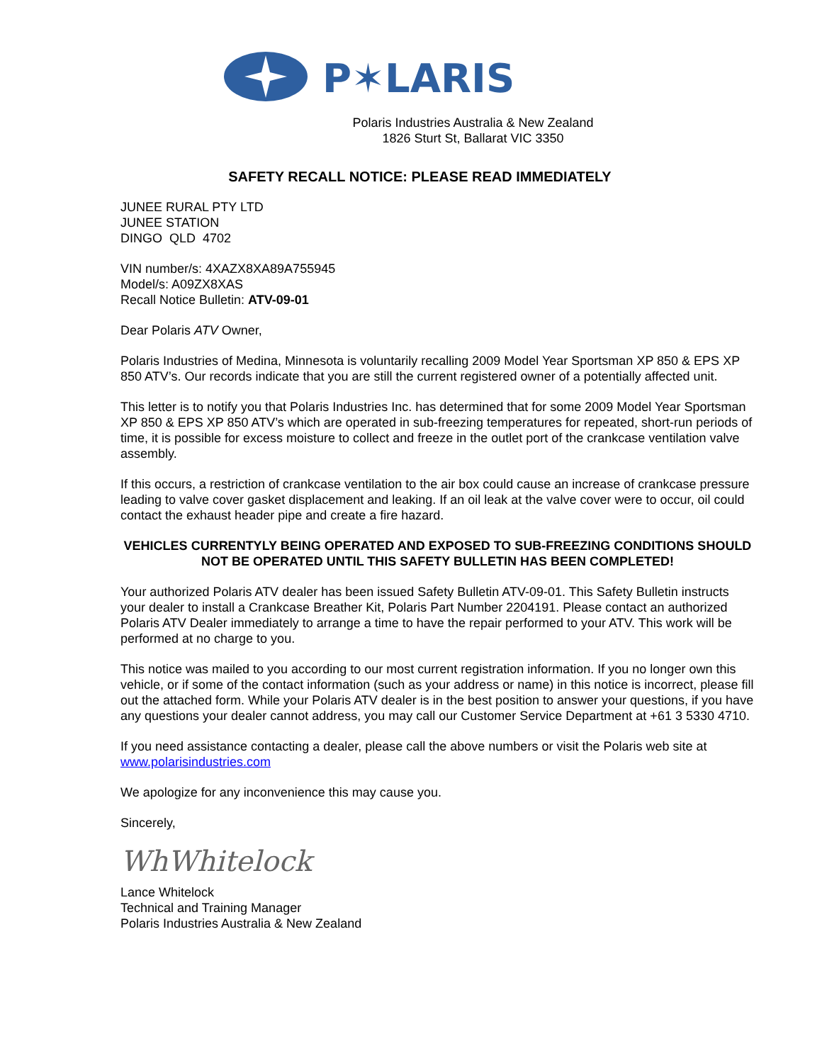P✶LARIS
Polaris Industries Australia & New Zealand
1826 Sturt St, Ballarat VIC 3350
SAFETY RECALL NOTICE: PLEASE READ IMMEDIATELY
JUNEE RURAL PTY LTD
JUNEE STATION
DINGO QLD 4702
VIN number/s: 4XAZX8XA89A755945
Model/s: A09ZX8XAS
Recall Notice Bulletin: ATV-09-01
Dear Polaris ATV Owner,
Polaris Industries of Medina, Minnesota is voluntarily recalling 2009 Model Year Sportsman XP 850 & EPS XP 850 ATV’s. Our records indicate that you are still the current registered owner of a potentially affected unit.
This letter is to notify you that Polaris Industries Inc. has determined that for some 2009 Model Year Sportsman XP 850 & EPS XP 850 ATV’s which are operated in sub-freezing temperatures for repeated, short-run periods of time, it is possible for excess moisture to collect and freeze in the outlet port of the crankcase ventilation valve assembly.
If this occurs, a restriction of crankcase ventilation to the air box could cause an increase of crankcase pressure leading to valve cover gasket displacement and leaking. If an oil leak at the valve cover were to occur, oil could contact the exhaust header pipe and create a fire hazard.
VEHICLES CURRENTYLY BEING OPERATED AND EXPOSED TO SUB-FREEZING CONDITIONS SHOULD NOT BE OPERATED UNTIL THIS SAFETY BULLETIN HAS BEEN COMPLETED!
Your authorized Polaris ATV dealer has been issued Safety Bulletin ATV-09-01. This Safety Bulletin instructs your dealer to install a Crankcase Breather Kit, Polaris Part Number 2204191. Please contact an authorized Polaris ATV Dealer immediately to arrange a time to have the repair performed to your ATV. This work will be performed at no charge to you.
This notice was mailed to you according to our most current registration information. If you no longer own this vehicle, or if some of the contact information (such as your address or name) in this notice is incorrect, please fill out the attached form. While your Polaris ATV dealer is in the best position to answer your questions, if you have any questions your dealer cannot address, you may call our Customer Service Department at +61 3 5330 4710.
If you need assistance contacting a dealer, please call the above numbers or visit the Polaris web site at www.polarisindustries.com
We apologize for any inconvenience this may cause you.
Sincerely,
WhWhitelock
Lance Whitelock
Technical and Training Manager
Polaris Industries Australia & New Zealand